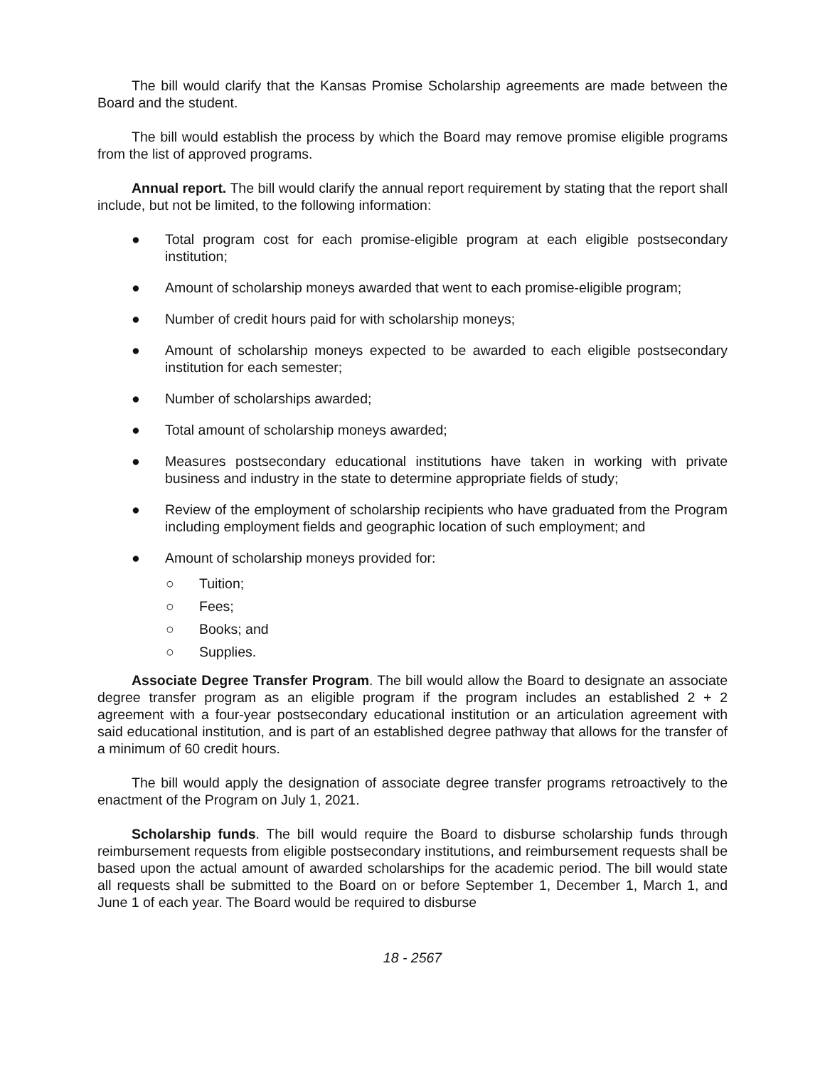The bill would clarify that the Kansas Promise Scholarship agreements are made between the Board and the student.
The bill would establish the process by which the Board may remove promise eligible programs from the list of approved programs.
Annual report. The bill would clarify the annual report requirement by stating that the report shall include, but not be limited, to the following information:
● Total program cost for each promise-eligible program at each eligible postsecondary institution;
● Amount of scholarship moneys awarded that went to each promise-eligible program;
● Number of credit hours paid for with scholarship moneys;
● Amount of scholarship moneys expected to be awarded to each eligible postsecondary institution for each semester;
● Number of scholarships awarded;
● Total amount of scholarship moneys awarded;
● Measures postsecondary educational institutions have taken in working with private business and industry in the state to determine appropriate fields of study;
● Review of the employment of scholarship recipients who have graduated from the Program including employment fields and geographic location of such employment; and
● Amount of scholarship moneys provided for:
○ Tuition;
○ Fees;
○ Books; and
○ Supplies.
Associate Degree Transfer Program. The bill would allow the Board to designate an associate degree transfer program as an eligible program if the program includes an established 2 + 2 agreement with a four-year postsecondary educational institution or an articulation agreement with said educational institution, and is part of an established degree pathway that allows for the transfer of a minimum of 60 credit hours.
The bill would apply the designation of associate degree transfer programs retroactively to the enactment of the Program on July 1, 2021.
Scholarship funds. The bill would require the Board to disburse scholarship funds through reimbursement requests from eligible postsecondary institutions, and reimbursement requests shall be based upon the actual amount of awarded scholarships for the academic period. The bill would state all requests shall be submitted to the Board on or before September 1, December 1, March 1, and June 1 of each year. The Board would be required to disburse
18 - 2567